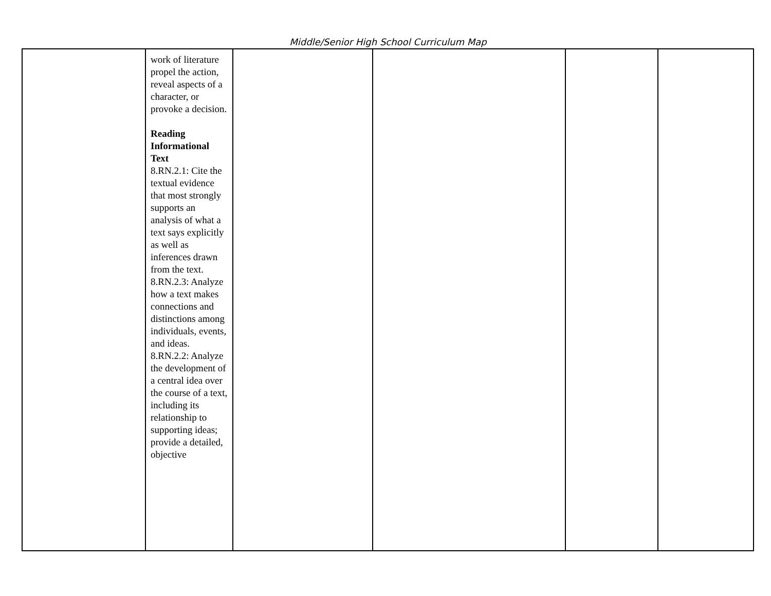Middle/Senior High School Curriculum Map
| | work of literature propel the action, reveal aspects of a character, or provoke a decision. Reading Informational Text 8.RN.2.1: Cite the textual evidence that most strongly supports an analysis of what a text says explicitly as well as inferences drawn from the text. 8.RN.2.3: Analyze how a text makes connections and distinctions among individuals, events, and ideas. 8.RN.2.2: Analyze the development of a central idea over the course of a text, including its relationship to supporting ideas; provide a detailed, objective | | | | |